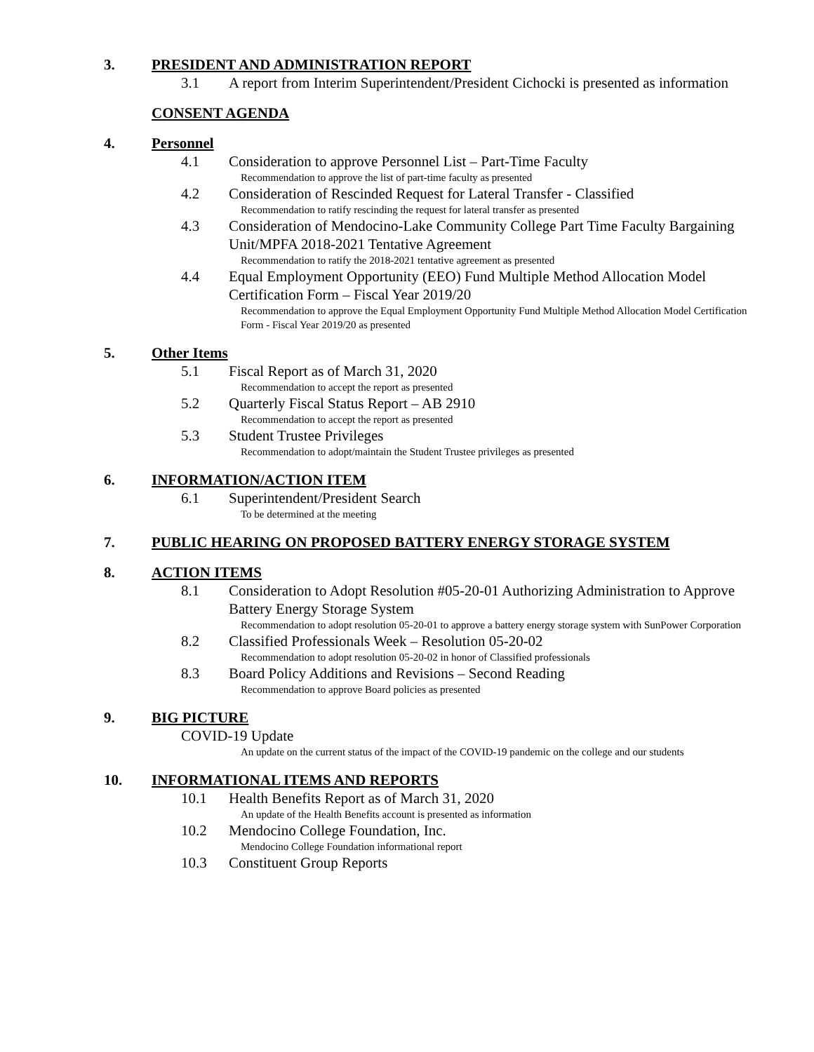3. PRESIDENT AND ADMINISTRATION REPORT
3.1 A report from Interim Superintendent/President Cichocki is presented as information
CONSENT AGENDA
4. Personnel
4.1 Consideration to approve Personnel List – Part-Time Faculty
Recommendation to approve the list of part-time faculty as presented
4.2 Consideration of Rescinded Request for Lateral Transfer - Classified
Recommendation to ratify rescinding the request for lateral transfer as presented
4.3 Consideration of Mendocino-Lake Community College Part Time Faculty Bargaining Unit/MPFA 2018-2021 Tentative Agreement
Recommendation to ratify the 2018-2021 tentative agreement as presented
4.4 Equal Employment Opportunity (EEO) Fund Multiple Method Allocation Model Certification Form – Fiscal Year 2019/20
Recommendation to approve the Equal Employment Opportunity Fund Multiple Method Allocation Model Certification Form - Fiscal Year 2019/20 as presented
5. Other Items
5.1 Fiscal Report as of March 31, 2020
Recommendation to accept the report as presented
5.2 Quarterly Fiscal Status Report – AB 2910
Recommendation to accept the report as presented
5.3 Student Trustee Privileges
Recommendation to adopt/maintain the Student Trustee privileges as presented
6. INFORMATION/ACTION ITEM
6.1 Superintendent/President Search
To be determined at the meeting
7. PUBLIC HEARING ON PROPOSED BATTERY ENERGY STORAGE SYSTEM
8. ACTION ITEMS
8.1 Consideration to Adopt Resolution #05-20-01 Authorizing Administration to Approve Battery Energy Storage System
Recommendation to adopt resolution 05-20-01 to approve a battery energy storage system with SunPower Corporation
8.2 Classified Professionals Week – Resolution 05-20-02
Recommendation to adopt resolution 05-20-02 in honor of Classified professionals
8.3 Board Policy Additions and Revisions – Second Reading
Recommendation to approve Board policies as presented
9. BIG PICTURE
COVID-19 Update
An update on the current status of the impact of the COVID-19 pandemic on the college and our students
10. INFORMATIONAL ITEMS AND REPORTS
10.1 Health Benefits Report as of March 31, 2020
An update of the Health Benefits account is presented as information
10.2 Mendocino College Foundation, Inc.
Mendocino College Foundation informational report
10.3 Constituent Group Reports